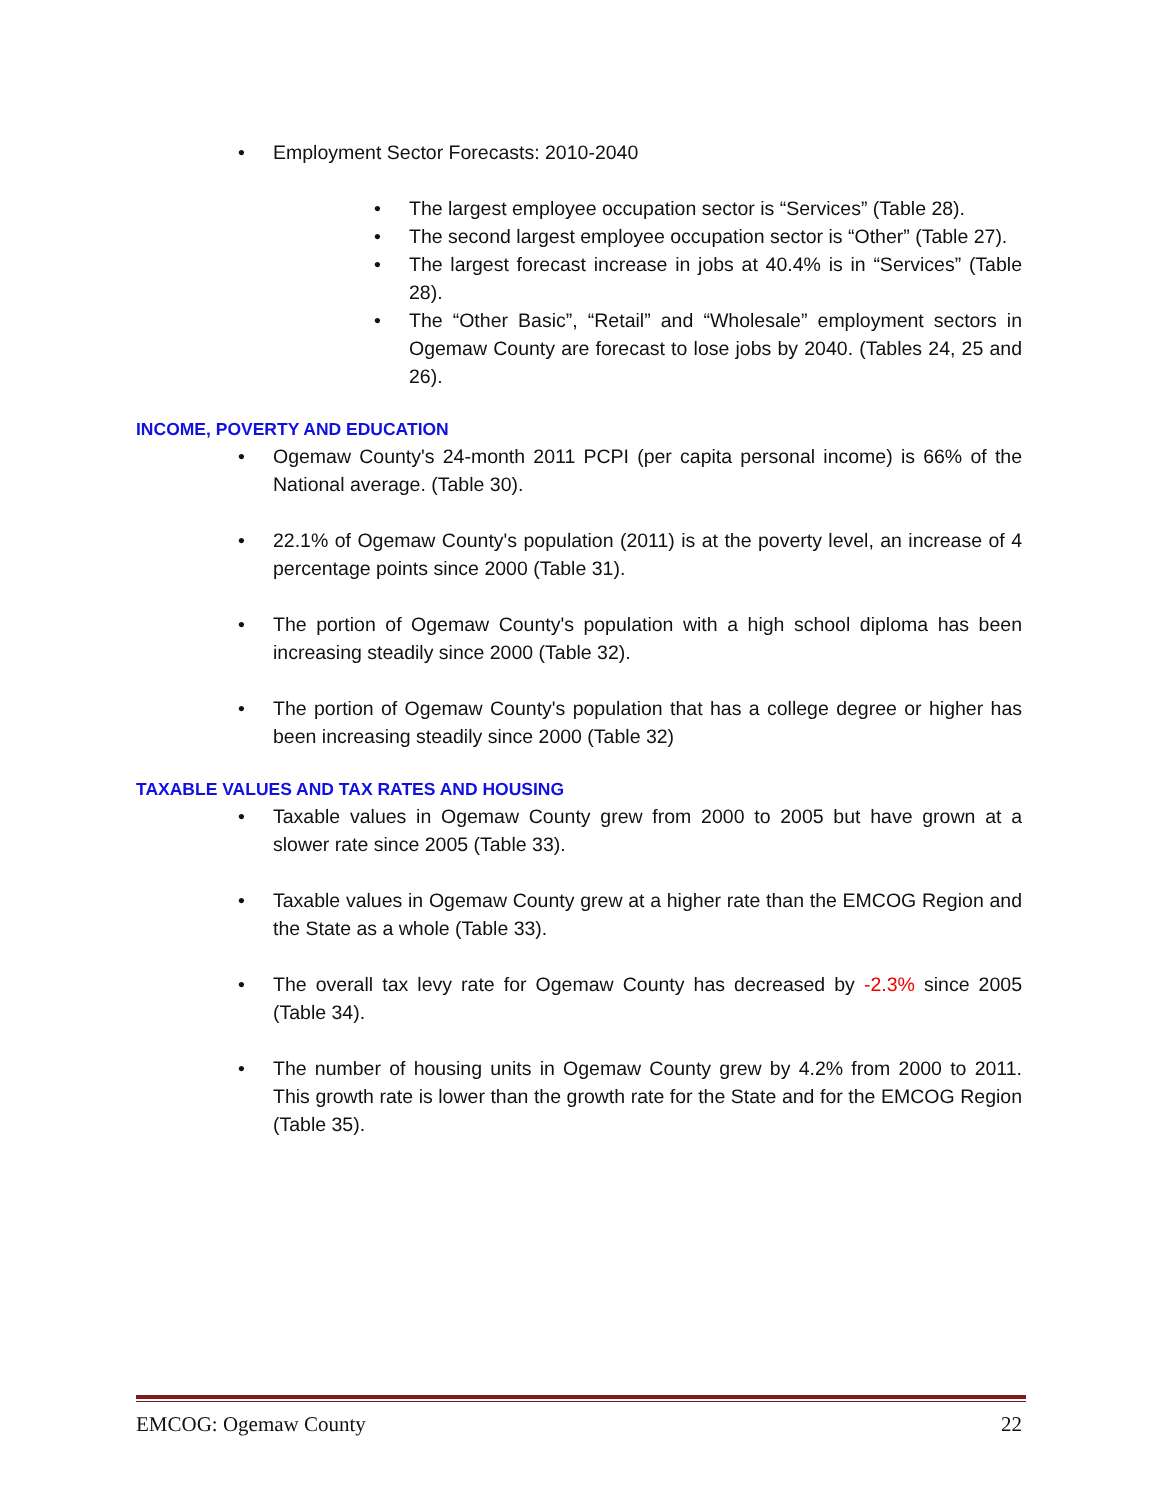• Employment Sector Forecasts: 2010-2040
• The largest employee occupation sector is “Services” (Table 28).
• The second largest employee occupation sector is “Other” (Table 27).
• The largest forecast increase in jobs at 40.4% is in “Services” (Table 28).
• The “Other Basic”, “Retail” and “Wholesale” employment sectors in Ogemaw County are forecast to lose jobs by 2040. (Tables 24, 25 and 26).
INCOME, POVERTY AND EDUCATION
• Ogemaw County's 24-month 2011 PCPI (per capita personal income) is 66% of the National average. (Table 30).
• 22.1% of Ogemaw County's population (2011) is at the poverty level, an increase of 4 percentage points since 2000 (Table 31).
• The portion of Ogemaw County's population with a high school diploma has been increasing steadily since 2000 (Table 32).
• The portion of Ogemaw County's population that has a college degree or higher has been increasing steadily since 2000 (Table 32)
TAXABLE VALUES AND TAX RATES AND HOUSING
• Taxable values in Ogemaw County grew from 2000 to 2005 but have grown at a slower rate since 2005 (Table 33).
• Taxable values in Ogemaw County grew at a higher rate than the EMCOG Region and the State as a whole (Table 33).
• The overall tax levy rate for Ogemaw County has decreased by -2.3% since 2005 (Table 34).
• The number of housing units in Ogemaw County grew by 4.2% from 2000 to 2011. This growth rate is lower than the growth rate for the State and for the EMCOG Region (Table 35).
EMCOG: Ogemaw County 22